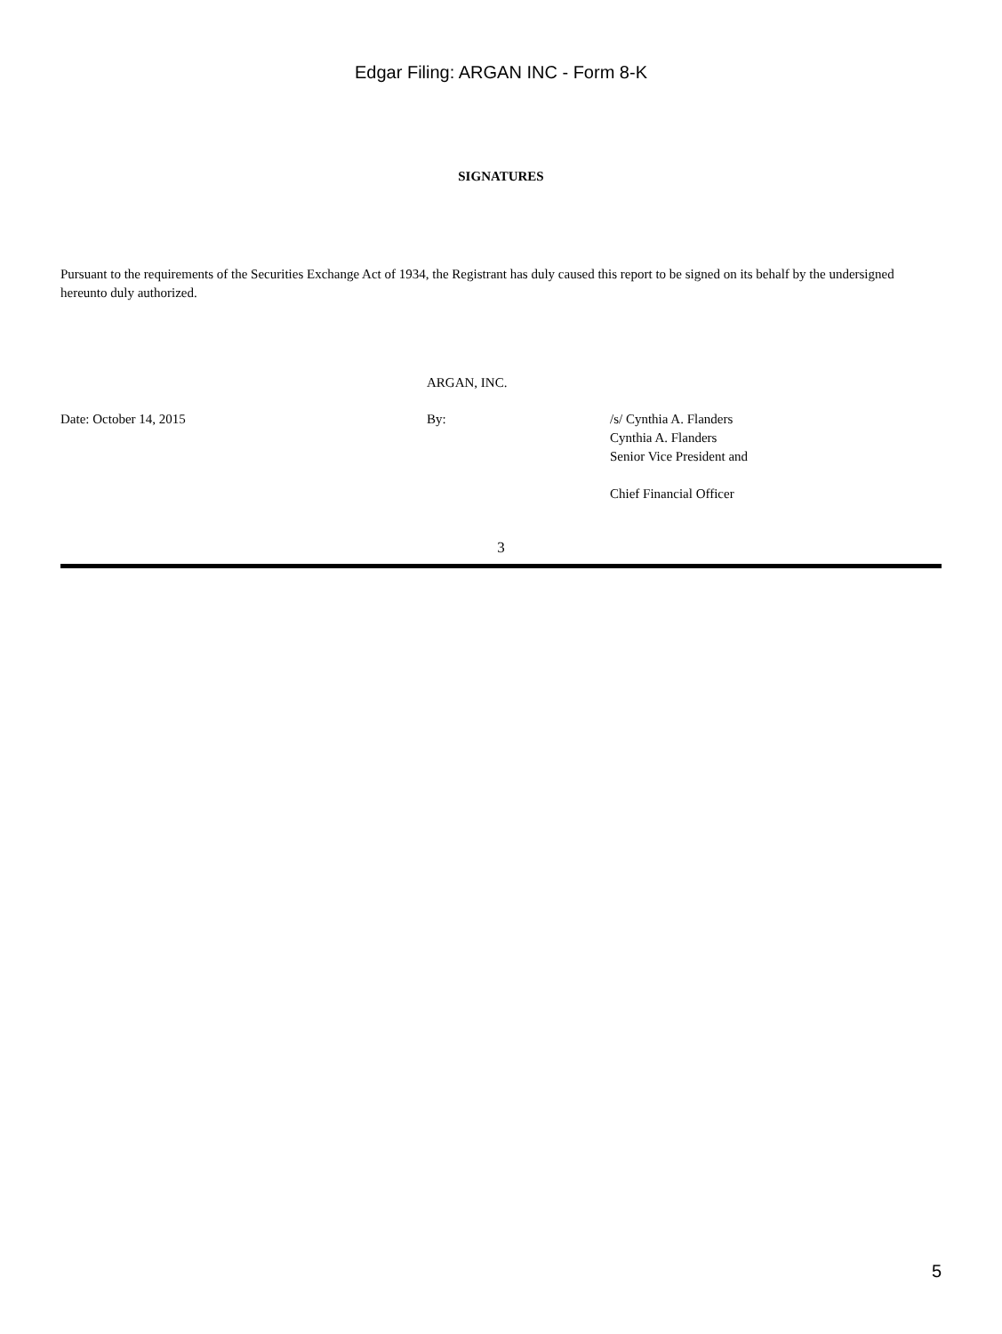Edgar Filing: ARGAN INC - Form 8-K
SIGNATURES
Pursuant to the requirements of the Securities Exchange Act of 1934, the Registrant has duly caused this report to be signed on its behalf by the undersigned hereunto duly authorized.
| | ARGAN, INC. | |
| Date: October 14, 2015 | By: | /s/ Cynthia A. Flanders Cynthia A. Flanders Senior Vice President and Chief Financial Officer |
3
5